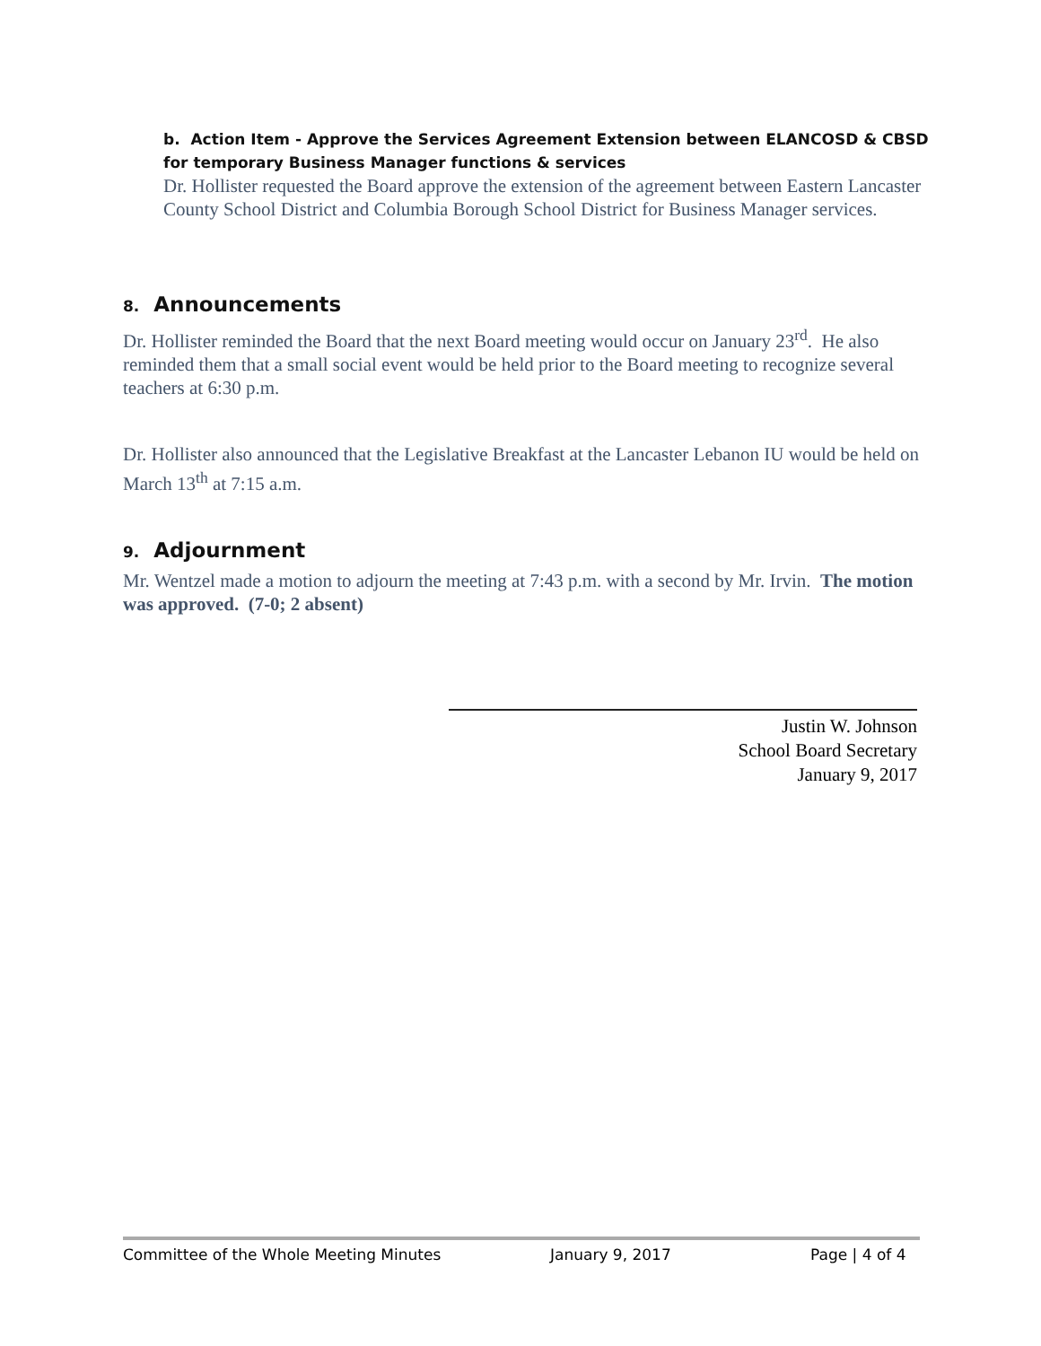b. Action Item - Approve the Services Agreement Extension between ELANCOSD & CBSD for temporary Business Manager functions & services
Dr. Hollister requested the Board approve the extension of the agreement between Eastern Lancaster County School District and Columbia Borough School District for Business Manager services.
8. Announcements
Dr. Hollister reminded the Board that the next Board meeting would occur on January 23<sup>rd</sup>. He also reminded them that a small social event would be held prior to the Board meeting to recognize several teachers at 6:30 p.m.
Dr. Hollister also announced that the Legislative Breakfast at the Lancaster Lebanon IU would be held on March 13<sup>th</sup> at 7:15 a.m.
9. Adjournment
Mr. Wentzel made a motion to adjourn the meeting at 7:43 p.m. with a second by Mr. Irvin. The motion was approved. (7-0; 2 absent)
Justin W. Johnson
School Board Secretary
January 9, 2017
Committee of the Whole Meeting Minutes January 9, 2017 Page | 4 of 4